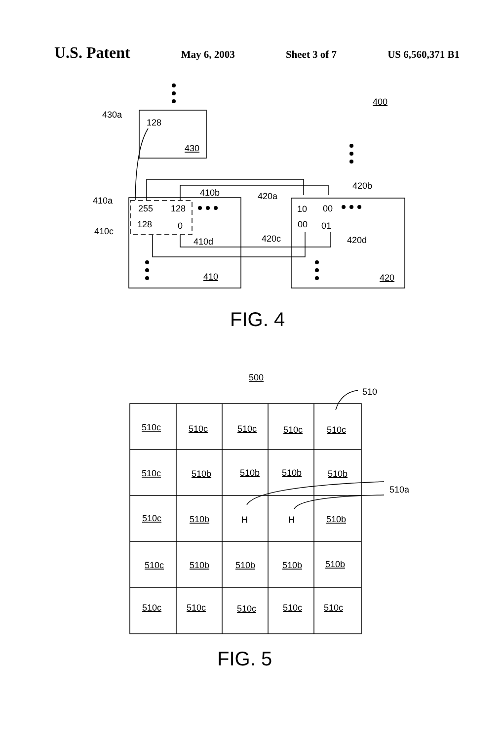U.S. Patent May 6, 2003 Sheet 3 of 7 US 6,560,371 B1
400
430a
128
430
410a
410b
420a
420b
255
128
10
00
410c
128
0
410d
00
01
420c
420d
410
420
FIG. 4
500
510
510a
510c
510c
510c
510c
510c
510c
510b
510b
510b
510b
510c
510b
510b
510c
510b
510b
510b
510b
510c
510c
510c
510c
510c
H
H
FIG. 5